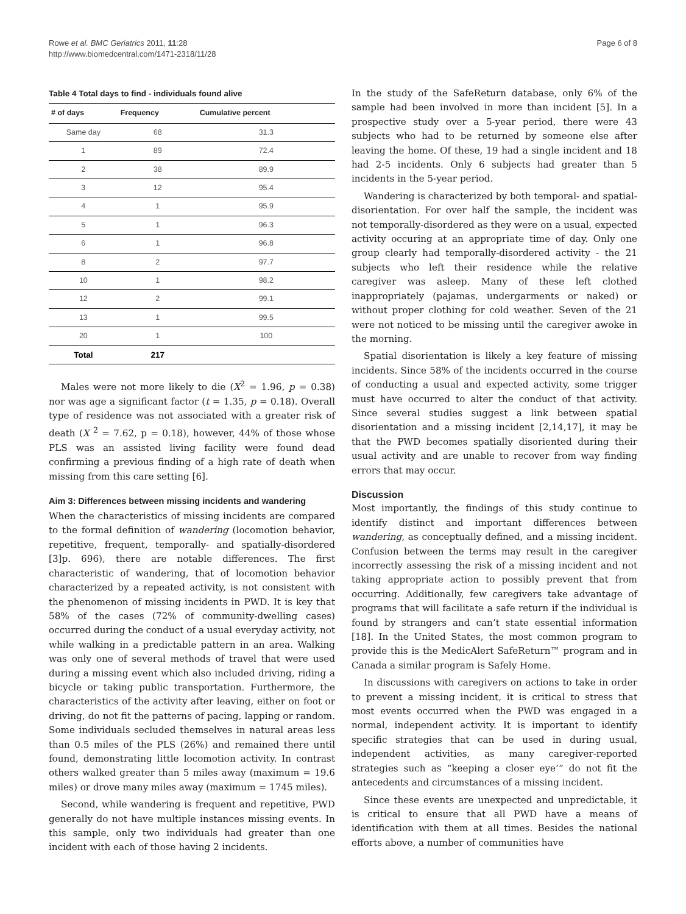Rowe et al. BMC Geriatrics 2011, 11:28
http://www.biomedcentral.com/1471-2318/11/28
Page 6 of 8
Table 4 Total days to find - individuals found alive
| # of days | Frequency | Cumulative percent |
| --- | --- | --- |
| Same day | 68 | 31.3 |
| 1 | 89 | 72.4 |
| 2 | 38 | 89.9 |
| 3 | 12 | 95.4 |
| 4 | 1 | 95.9 |
| 5 | 1 | 96.3 |
| 6 | 1 | 96.8 |
| 8 | 2 | 97.7 |
| 10 | 1 | 98.2 |
| 12 | 2 | 99.1 |
| 13 | 1 | 99.5 |
| 20 | 1 | 100 |
| Total | 217 | |
Males were not more likely to die (X<sup>2</sup> = 1.96, p = 0.38) nor was age a significant factor (t = 1.35, p = 0.18). Overall type of residence was not associated with a greater risk of death (X <sup>2</sup> = 7.62, p = 0.18), however, 44% of those whose PLS was an assisted living facility were found dead confirming a previous finding of a high rate of death when missing from this care setting [6].
Aim 3: Differences between missing incidents and wandering
When the characteristics of missing incidents are compared to the formal definition of wandering (locomotion behavior, repetitive, frequent, temporally- and spatially-disordered [3]p. 696), there are notable differences. The first characteristic of wandering, that of locomotion behavior characterized by a repeated activity, is not consistent with the phenomenon of missing incidents in PWD. It is key that 58% of the cases (72% of community-dwelling cases) occurred during the conduct of a usual everyday activity, not while walking in a predictable pattern in an area. Walking was only one of several methods of travel that were used during a missing event which also included driving, riding a bicycle or taking public transportation. Furthermore, the characteristics of the activity after leaving, either on foot or driving, do not fit the patterns of pacing, lapping or random. Some individuals secluded themselves in natural areas less than 0.5 miles of the PLS (26%) and remained there until found, demonstrating little locomotion activity. In contrast others walked greater than 5 miles away (maximum = 19.6 miles) or drove many miles away (maximum = 1745 miles).
Second, while wandering is frequent and repetitive, PWD generally do not have multiple instances missing events. In this sample, only two individuals had greater than one incident with each of those having 2 incidents.
In the study of the SafeReturn database, only 6% of the sample had been involved in more than incident [5]. In a prospective study over a 5-year period, there were 43 subjects who had to be returned by someone else after leaving the home. Of these, 19 had a single incident and 18 had 2-5 incidents. Only 6 subjects had greater than 5 incidents in the 5-year period.
Wandering is characterized by both temporal- and spatial-disorientation. For over half the sample, the incident was not temporally-disordered as they were on a usual, expected activity occuring at an appropriate time of day. Only one group clearly had temporally-disordered activity - the 21 subjects who left their residence while the relative caregiver was asleep. Many of these left clothed inappropriately (pajamas, undergarments or naked) or without proper clothing for cold weather. Seven of the 21 were not noticed to be missing until the caregiver awoke in the morning.
Spatial disorientation is likely a key feature of missing incidents. Since 58% of the incidents occurred in the course of conducting a usual and expected activity, some trigger must have occurred to alter the conduct of that activity. Since several studies suggest a link between spatial disorientation and a missing incident [2,14,17], it may be that the PWD becomes spatially disoriented during their usual activity and are unable to recover from way finding errors that may occur.
Discussion
Most importantly, the findings of this study continue to identify distinct and important differences between wandering, as conceptually defined, and a missing incident. Confusion between the terms may result in the caregiver incorrectly assessing the risk of a missing incident and not taking appropriate action to possibly prevent that from occurring. Additionally, few caregivers take advantage of programs that will facilitate a safe return if the individual is found by strangers and can’t state essential information [18]. In the United States, the most common program to provide this is the MedicAlert SafeReturn™ program and in Canada a similar program is Safely Home.
In discussions with caregivers on actions to take in order to prevent a missing incident, it is critical to stress that most events occurred when the PWD was engaged in a normal, independent activity. It is important to identify specific strategies that can be used in during usual, independent activities, as many caregiver-reported strategies such as “keeping a closer eye’” do not fit the antecedents and circumstances of a missing incident.
Since these events are unexpected and unpredictable, it is critical to ensure that all PWD have a means of identification with them at all times. Besides the national efforts above, a number of communities have